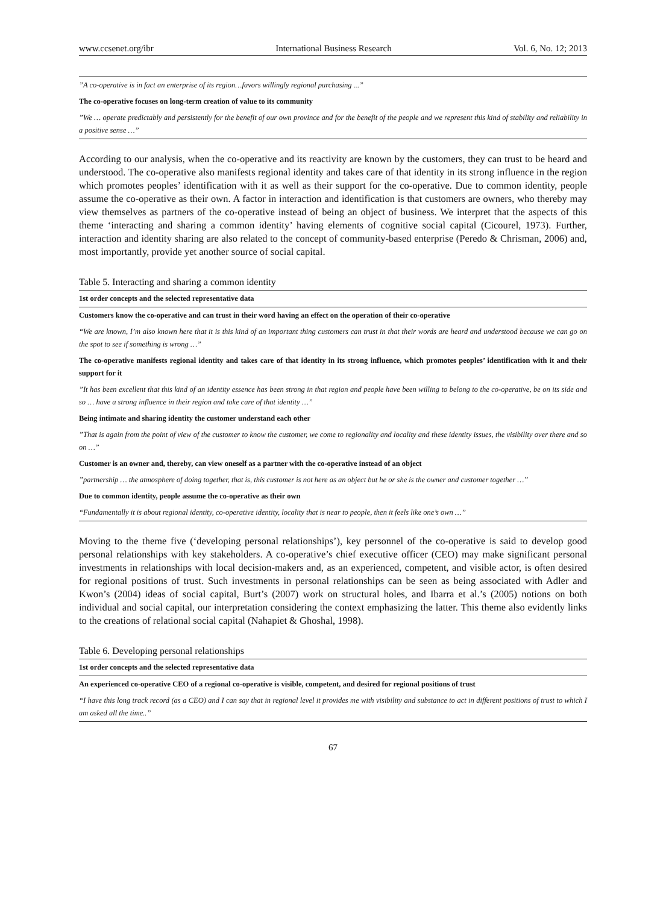www.ccsenet.org/ibr International Business Research Vol. 6, No. 12; 2013
| ”A co-operative is in fact an enterprise of its region…favors willingly regional purchasing ...” |
| The co-operative focuses on long-term creation of value to its community |
| ”We … operate predictably and persistently for the benefit of our own province and for the benefit of the people and we represent this kind of stability and reliability in a positive sense …” |
According to our analysis, when the co-operative and its reactivity are known by the customers, they can trust to be heard and understood. The co-operative also manifests regional identity and takes care of that identity in its strong influence in the region which promotes peoples’ identification with it as well as their support for the co-operative. Due to common identity, people assume the co-operative as their own. A factor in interaction and identification is that customers are owners, who thereby may view themselves as partners of the co-operative instead of being an object of business. We interpret that the aspects of this theme ‘interacting and sharing a common identity’ having elements of cognitive social capital (Cicourel, 1973). Further, interaction and identity sharing are also related to the concept of community-based enterprise (Peredo & Chrisman, 2006) and, most importantly, provide yet another source of social capital.
Table 5. Interacting and sharing a common identity
| 1st order concepts and the selected representative data |
| --- |
| Customers know the co-operative and can trust in their word having an effect on the operation of their co-operative |
| “We are known, I’m also known here that it is this kind of an important thing customers can trust in that their words are heard and understood because we can go on the spot to see if something is wrong …” |
| The co-operative manifests regional identity and takes care of that identity in its strong influence, which promotes peoples’ identification with it and their support for it |
| ”It has been excellent that this kind of an identity essence has been strong in that region and people have been willing to belong to the co-operative, be on its side and so … have a strong influence in their region and take care of that identity …” |
| Being intimate and sharing identity the customer understand each other |
| ”That is again from the point of view of the customer to know the customer, we come to regionality and locality and these identity issues, the visibility over there and so on …” |
| Customer is an owner and, thereby, can view oneself as a partner with the co-operative instead of an object |
| ”partnership … the atmosphere of doing together, that is, this customer is not here as an object but he or she is the owner and customer together …” |
| Due to common identity, people assume the co-operative as their own |
| “Fundamentally it is about regional identity, co-operative identity, locality that is near to people, then it feels like one’s own …” |
Moving to the theme five (‘developing personal relationships’), key personnel of the co-operative is said to develop good personal relationships with key stakeholders. A co-operative’s chief executive officer (CEO) may make significant personal investments in relationships with local decision-makers and, as an experienced, competent, and visible actor, is often desired for regional positions of trust. Such investments in personal relationships can be seen as being associated with Adler and Kwon’s (2004) ideas of social capital, Burt’s (2007) work on structural holes, and Ibarra et al.’s (2005) notions on both individual and social capital, our interpretation considering the context emphasizing the latter. This theme also evidently links to the creations of relational social capital (Nahapiet & Ghoshal, 1998).
Table 6. Developing personal relationships
| 1st order concepts and the selected representative data |
| --- |
| An experienced co-operative CEO of a regional co-operative is visible, competent, and desired for regional positions of trust |
| “I have this long track record (as a CEO) and I can say that in regional level it provides me with visibility and substance to act in different positions of trust to which I am asked all the time..” |
67